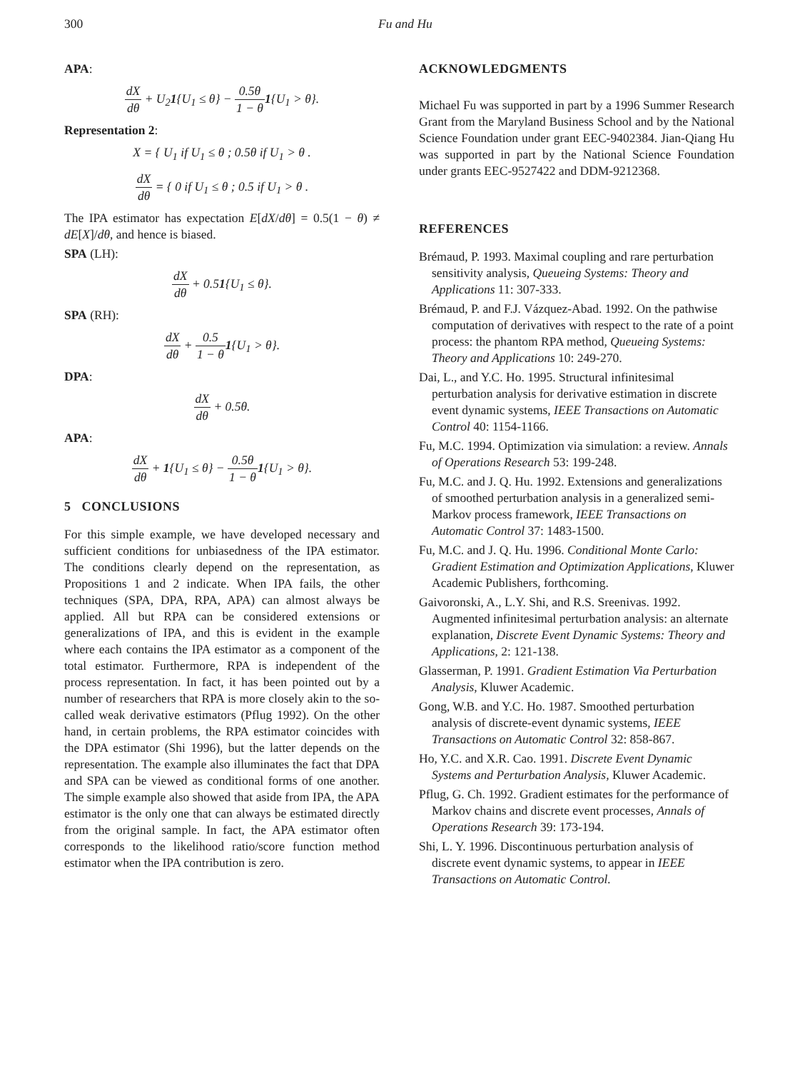300 Fu and Hu
APA:
dX dθ + U<sub>2</sub>1{U<sub>1</sub> ≤ θ} − 0.5θ 1 − θ 1{U<sub>1</sub> > θ}.
Representation 2:
X = { U<sub>1</sub> if U<sub>1</sub> ≤ θ ; 0.5θ if U<sub>1</sub> > θ .
dX dθ = { 0 if U<sub>1</sub> ≤ θ ; 0.5 if U<sub>1</sub> > θ .
The IPA estimator has expectation E[dX/dθ] = 0.5(1 − θ) ≠ dE[X]/dθ, and hence is biased.
SPA (LH):
dX dθ + 0.51{U<sub>1</sub> ≤ θ}.
SPA (RH):
dX dθ + 0.5 1 − θ 1{U<sub>1</sub> > θ}.
DPA:
dX dθ + 0.5θ.
APA:
dX dθ + 1{U<sub>1</sub> ≤ θ} − 0.5θ 1 − θ 1{U<sub>1</sub> > θ}.
5 CONCLUSIONS
For this simple example, we have developed necessary and sufficient conditions for unbiasedness of the IPA estimator. The conditions clearly depend on the representation, as Propositions 1 and 2 indicate. When IPA fails, the other techniques (SPA, DPA, RPA, APA) can almost always be applied. All but RPA can be considered extensions or generalizations of IPA, and this is evident in the example where each contains the IPA estimator as a component of the total estimator. Furthermore, RPA is independent of the process representation. In fact, it has been pointed out by a number of researchers that RPA is more closely akin to the so-called weak derivative estimators (Pflug 1992). On the other hand, in certain problems, the RPA estimator coincides with the DPA estimator (Shi 1996), but the latter depends on the representation. The example also illuminates the fact that DPA and SPA can be viewed as conditional forms of one another. The simple example also showed that aside from IPA, the APA estimator is the only one that can always be estimated directly from the original sample. In fact, the APA estimator often corresponds to the likelihood ratio/score function method estimator when the IPA contribution is zero.
ACKNOWLEDGMENTS
Michael Fu was supported in part by a 1996 Summer Research Grant from the Maryland Business School and by the National Science Foundation under grant EEC-9402384. Jian-Qiang Hu was supported in part by the National Science Foundation under grants EEC-9527422 and DDM-9212368.
REFERENCES
Brémaud, P. 1993. Maximal coupling and rare perturbation sensitivity analysis, Queueing Systems: Theory and Applications 11: 307-333.
Brémaud, P. and F.J. Vázquez-Abad. 1992. On the pathwise computation of derivatives with respect to the rate of a point process: the phantom RPA method, Queueing Systems: Theory and Applications 10: 249-270.
Dai, L., and Y.C. Ho. 1995. Structural infinitesimal perturbation analysis for derivative estimation in discrete event dynamic systems, IEEE Transactions on Automatic Control 40: 1154-1166.
Fu, M.C. 1994. Optimization via simulation: a review. Annals of Operations Research 53: 199-248.
Fu, M.C. and J. Q. Hu. 1992. Extensions and generalizations of smoothed perturbation analysis in a generalized semi-Markov process framework, IEEE Transactions on Automatic Control 37: 1483-1500.
Fu, M.C. and J. Q. Hu. 1996. Conditional Monte Carlo: Gradient Estimation and Optimization Applications, Kluwer Academic Publishers, forthcoming.
Gaivoronski, A., L.Y. Shi, and R.S. Sreenivas. 1992. Augmented infinitesimal perturbation analysis: an alternate explanation, Discrete Event Dynamic Systems: Theory and Applications, 2: 121-138.
Glasserman, P. 1991. Gradient Estimation Via Perturbation Analysis, Kluwer Academic.
Gong, W.B. and Y.C. Ho. 1987. Smoothed perturbation analysis of discrete-event dynamic systems, IEEE Transactions on Automatic Control 32: 858-867.
Ho, Y.C. and X.R. Cao. 1991. Discrete Event Dynamic Systems and Perturbation Analysis, Kluwer Academic.
Pflug, G. Ch. 1992. Gradient estimates for the performance of Markov chains and discrete event processes, Annals of Operations Research 39: 173-194.
Shi, L. Y. 1996. Discontinuous perturbation analysis of discrete event dynamic systems, to appear in IEEE Transactions on Automatic Control.